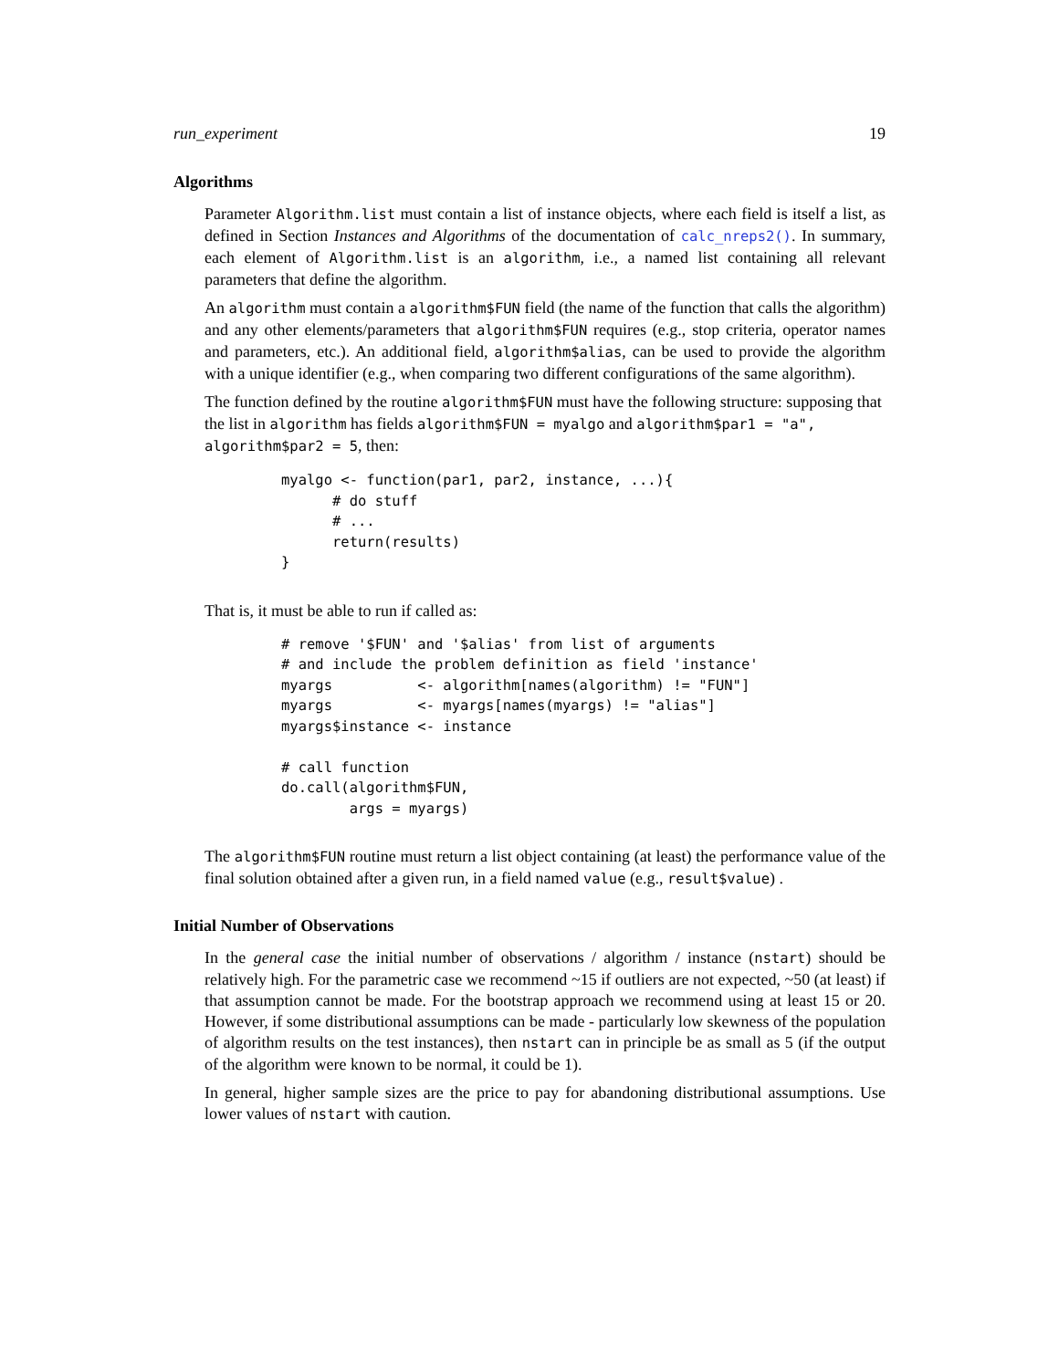run_experiment 19
Algorithms
Parameter Algorithm.list must contain a list of instance objects, where each field is itself a list, as defined in Section Instances and Algorithms of the documentation of calc_nreps2(). In summary, each element of Algorithm.list is an algorithm, i.e., a named list containing all relevant parameters that define the algorithm.
An algorithm must contain a algorithm$FUN field (the name of the function that calls the algorithm) and any other elements/parameters that algorithm$FUN requires (e.g., stop criteria, operator names and parameters, etc.). An additional field, algorithm$alias, can be used to provide the algorithm with a unique identifier (e.g., when comparing two different configurations of the same algorithm).
The function defined by the routine algorithm$FUN must have the following structure: supposing that the list in algorithm has fields algorithm$FUN = myalgo and algorithm$par1 = "a", algorithm$par2 = 5, then:
myalgo <- function(par1, par2, instance, ...){
      # do stuff
      # ...
      return(results)
}
That is, it must be able to run if called as:
# remove '$FUN' and '$alias' from list of arguments
# and include the problem definition as field 'instance'
myargs          <- algorithm[names(algorithm) != "FUN"]
myargs          <- myargs[names(myargs) != "alias"]
myargs$instance <- instance

# call function
do.call(algorithm$FUN,
        args = myargs)
The algorithm$FUN routine must return a list object containing (at least) the performance value of the final solution obtained after a given run, in a field named value (e.g., result$value) .
Initial Number of Observations
In the general case the initial number of observations / algorithm / instance (nstart) should be relatively high. For the parametric case we recommend ~15 if outliers are not expected, ~50 (at least) if that assumption cannot be made. For the bootstrap approach we recommend using at least 15 or 20. However, if some distributional assumptions can be made - particularly low skewness of the population of algorithm results on the test instances), then nstart can in principle be as small as 5 (if the output of the algorithm were known to be normal, it could be 1).
In general, higher sample sizes are the price to pay for abandoning distributional assumptions. Use lower values of nstart with caution.